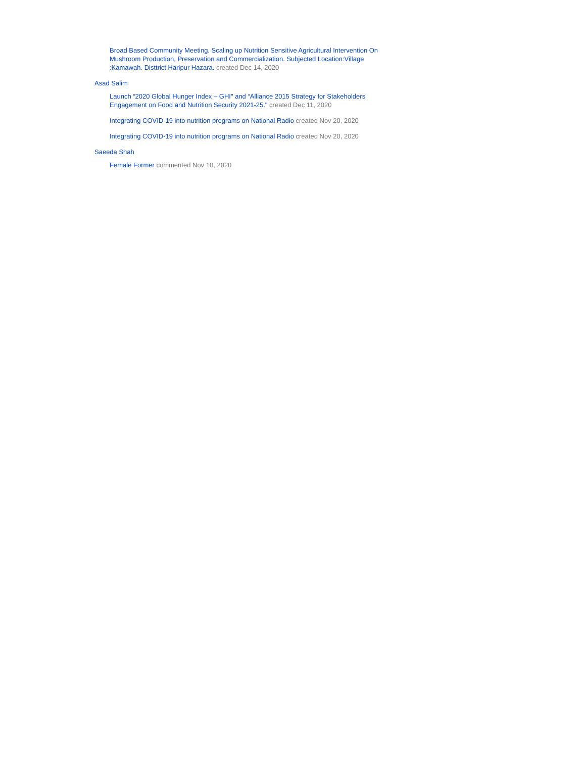Broad Based Community Meeting. Scaling up Nutrition Sensitive Agricultural Intervention On Mushroom Production, Preservation and Commercialization. Subjected Location:Village :Kamawah. Disttrict Haripur Hazara. created Dec 14, 2020
Asad Salim
Launch “2020 Global Hunger Index – GHI" and “Alliance 2015 Strategy for Stakeholders' Engagement on Food and Nutrition Security 2021-25." created Dec 11, 2020
Integrating COVID-19 into nutrition programs on National Radio created Nov 20, 2020
Integrating COVID-19 into nutrition programs on National Radio created Nov 20, 2020
Saeeda Shah
Female Former commented Nov 10, 2020